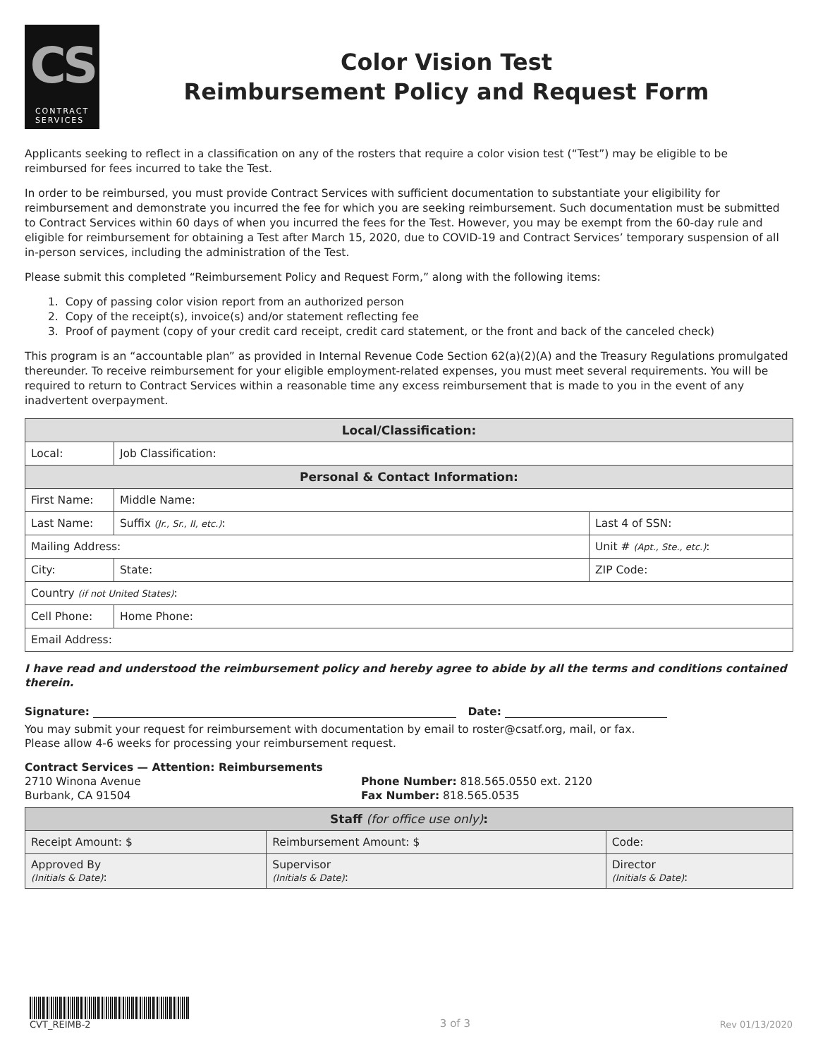CS
CONTRACT
SERVICES
Color Vision Test
Reimbursement Policy and Request Form
Applicants seeking to reflect in a classification on any of the rosters that require a color vision test (“Test”) may be eligible to be reimbursed for fees incurred to take the Test.
In order to be reimbursed, you must provide Contract Services with sufficient documentation to substantiate your eligibility for reimbursement and demonstrate you incurred the fee for which you are seeking reimbursement. Such documentation must be submitted to Contract Services within 60 days of when you incurred the fees for the Test. However, you may be exempt from the 60-day rule and eligible for reimbursement for obtaining a Test after March 15, 2020, due to COVID-19 and Contract Services’ temporary suspension of all in-person services, including the administration of the Test.
Please submit this completed “Reimbursement Policy and Request Form,” along with the following items:
1. Copy of passing color vision report from an authorized person
2. Copy of the receipt(s), invoice(s) and/or statement reflecting fee
3. Proof of payment (copy of your credit card receipt, credit card statement, or the front and back of the canceled check)
This program is an “accountable plan” as provided in Internal Revenue Code Section 62(a)(2)(A) and the Treasury Regulations promulgated thereunder. To receive reimbursement for your eligible employment-related expenses, you must meet several requirements. You will be required to return to Contract Services within a reasonable time any excess reimbursement that is made to you in the event of any inadvertent overpayment.
| Local/Classification: | | | | |
| --- | --- | --- | --- | --- |
| Local: | Job Classification: | | | |
| Personal & Contact Information: | | | | |
| First Name: | | | Middle Name: | |
| Last Name: | | | Suffix (Jr., Sr., II, etc.) : | Last 4 of SSN: |
| Mailing Address: | | | | Unit # (Apt., Ste., etc.) : |
| City: | | State: | | ZIP Code: |
| Country (if not United States) : | | | | |
| Cell Phone: | | | Home Phone: | |
| Email Address: | | | | |
I have read and understood the reimbursement policy and hereby agree to abide by all the terms and conditions contained therein.
Signature: Date:
You may submit your request for reimbursement with documentation by email to roster@csatf.org, mail, or fax.
Please allow 4-6 weeks for processing your reimbursement request.
Contract Services — Attention: Reimbursements
2710 Winona Avenue
Burbank, CA 91504
Phone Number: 818.565.0550 ext. 2120
Fax Number: 818.565.0535
| Staff (for office use only) : | | |
| --- | --- | --- |
| Receipt Amount: $ | Reimbursement Amount: $ | Code: |
| Approved By (Initials & Date) : | Supervisor (Initials & Date) : | Director (Initials & Date) : |
CVT_REIMB-2
3 of 3
Rev 01/13/2020